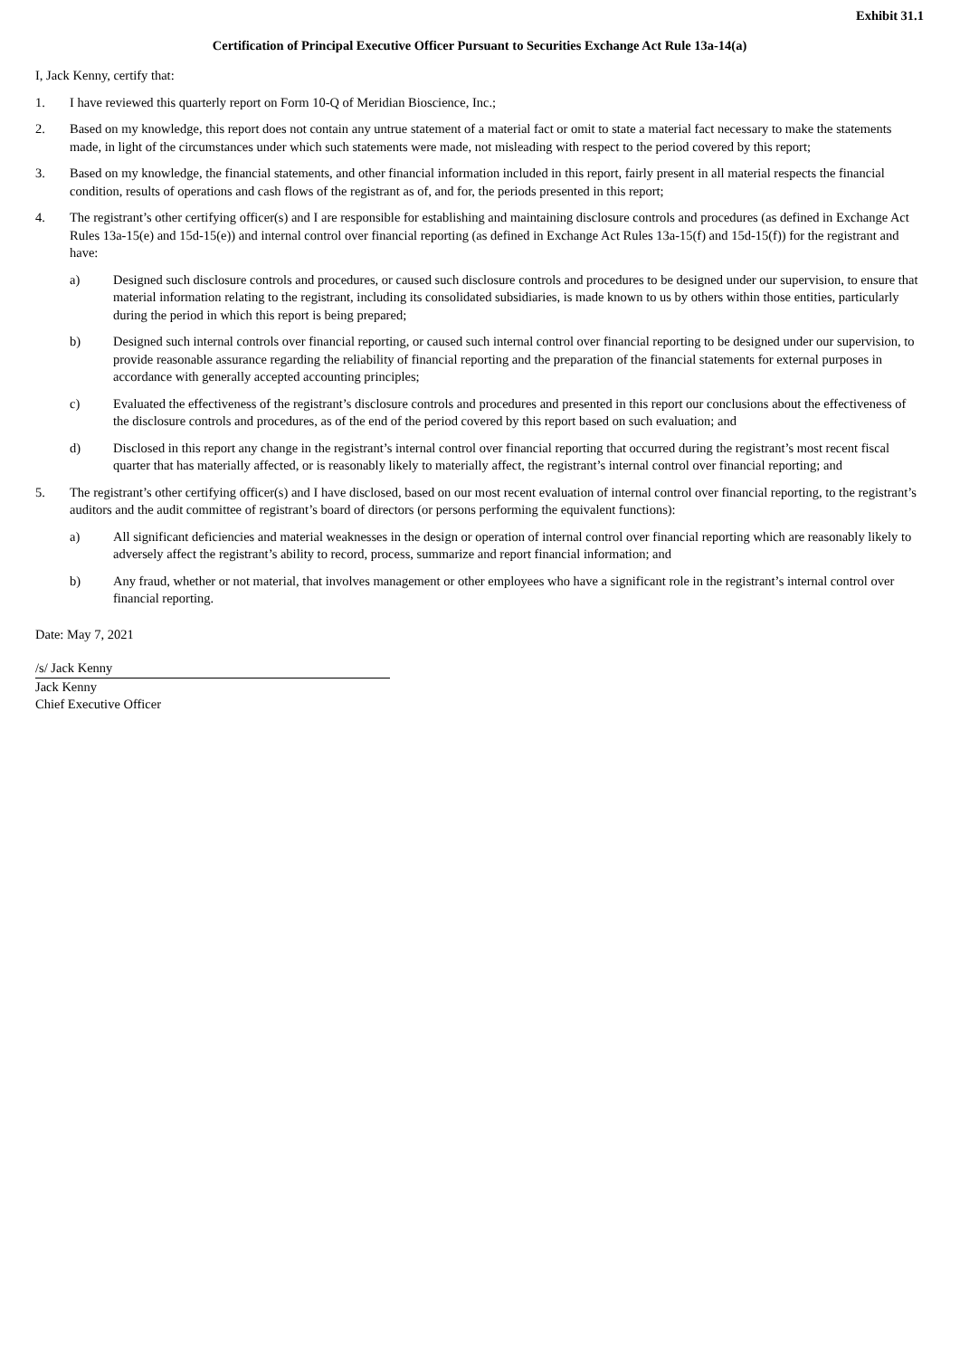Exhibit 31.1
Certification of Principal Executive Officer Pursuant to Securities Exchange Act Rule 13a-14(a)
I, Jack Kenny, certify that:
1. I have reviewed this quarterly report on Form 10-Q of Meridian Bioscience, Inc.;
2. Based on my knowledge, this report does not contain any untrue statement of a material fact or omit to state a material fact necessary to make the statements made, in light of the circumstances under which such statements were made, not misleading with respect to the period covered by this report;
3. Based on my knowledge, the financial statements, and other financial information included in this report, fairly present in all material respects the financial condition, results of operations and cash flows of the registrant as of, and for, the periods presented in this report;
4. The registrant’s other certifying officer(s) and I are responsible for establishing and maintaining disclosure controls and procedures (as defined in Exchange Act Rules 13a-15(e) and 15d-15(e)) and internal control over financial reporting (as defined in Exchange Act Rules 13a-15(f) and 15d-15(f)) for the registrant and have:
a) Designed such disclosure controls and procedures, or caused such disclosure controls and procedures to be designed under our supervision, to ensure that material information relating to the registrant, including its consolidated subsidiaries, is made known to us by others within those entities, particularly during the period in which this report is being prepared;
b) Designed such internal controls over financial reporting, or caused such internal control over financial reporting to be designed under our supervision, to provide reasonable assurance regarding the reliability of financial reporting and the preparation of the financial statements for external purposes in accordance with generally accepted accounting principles;
c) Evaluated the effectiveness of the registrant’s disclosure controls and procedures and presented in this report our conclusions about the effectiveness of the disclosure controls and procedures, as of the end of the period covered by this report based on such evaluation; and
d) Disclosed in this report any change in the registrant’s internal control over financial reporting that occurred during the registrant’s most recent fiscal quarter that has materially affected, or is reasonably likely to materially affect, the registrant’s internal control over financial reporting; and
5. The registrant’s other certifying officer(s) and I have disclosed, based on our most recent evaluation of internal control over financial reporting, to the registrant’s auditors and the audit committee of registrant’s board of directors (or persons performing the equivalent functions):
a) All significant deficiencies and material weaknesses in the design or operation of internal control over financial reporting which are reasonably likely to adversely affect the registrant’s ability to record, process, summarize and report financial information; and
b) Any fraud, whether or not material, that involves management or other employees who have a significant role in the registrant’s internal control over financial reporting.
Date: May 7, 2021
/s/ Jack Kenny
Jack Kenny
Chief Executive Officer